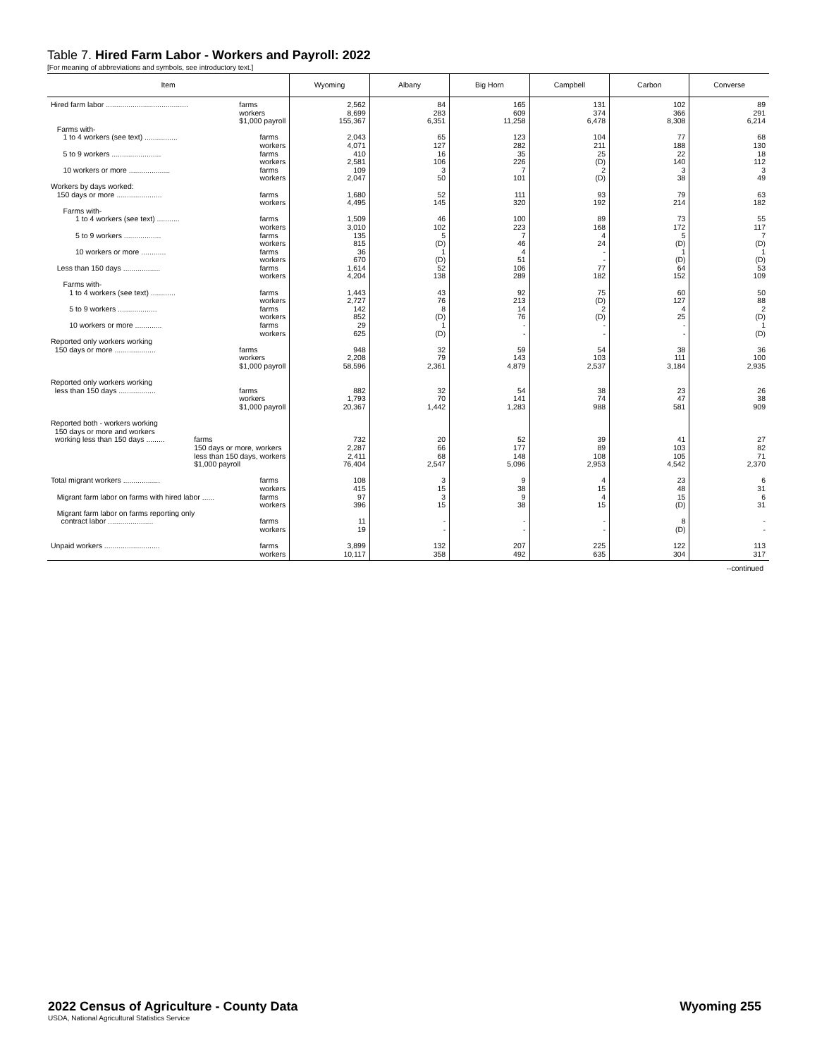Table 7. Hired Farm Labor - Workers and Payroll: 2022
[For meaning of abbreviations and symbols, see introductory text.]
| Item | Wyoming | Albany | Big Horn | Campbell | Carbon | Converse |
| --- | --- | --- | --- | --- | --- | --- |
| Hired farm labor ........................................ farms workers $1,000 payroll | 2,562 8,699 155,367 | 84 283 6,351 | 165 609 11,258 | 131 374 6,478 | 102 366 8,308 | 89 291 6,214 |
| Farms with- | | | | | | |
| 1 to 4 workers (see text) ................ farms workers | 2,043 4,071 | 65 127 | 123 282 | 104 211 | 77 188 | 68 130 |
| 5 to 9 workers ........................ farms workers | 410 2,581 | 16 106 | 35 226 | 25 (D) | 22 140 | 18 112 |
| 10 workers or more .................... farms workers | 109 2,047 | 3 50 | 7 101 | 2 (D) | 3 38 | 3 49 |
| Workers by days worked: | | | | | | |
| 150 days or more ...................... farms workers | 1,680 4,495 | 52 145 | 111 320 | 93 192 | 79 214 | 63 182 |
| Farms with- | | | | | | |
| 1 to 4 workers (see text) ........... farms workers | 1,509 3,010 | 46 102 | 100 223 | 89 168 | 73 172 | 55 117 |
| 5 to 9 workers .................. farms workers | 135 815 | 5 (D) | 7 46 | 4 24 | 5 (D) | 7 (D) |
| 10 workers or more ............ farms workers | 36 670 | 1 (D) | 4 51 | - - | 1 (D) | 1 (D) |
| Less than 150 days .................. farms workers | 1,614 4,204 | 52 138 | 106 289 | 77 182 | 64 152 | 53 109 |
| Farms with- | | | | | | |
| 1 to 4 workers (see text) ............ farms workers | 1,443 2,727 | 43 76 | 92 213 | 75 (D) | 60 127 | 50 88 |
| 5 to 9 workers ................... farms workers | 142 852 | 8 (D) | 14 76 | 2 (D) | 4 25 | 2 (D) |
| 10 workers or more ............. farms workers | 29 625 | 1 (D) | - - | - - | - - | 1 (D) |
| Reported only workers working 150 days or more .................... farms workers $1,000 payroll | 948 2,208 58,596 | 32 79 2,361 | 59 143 4,879 | 54 103 2,537 | 38 111 3,184 | 36 100 2,935 |
| Reported only workers working less than 150 days .................. farms workers $1,000 payroll | 882 1,793 20,367 | 32 70 1,442 | 54 141 1,283 | 38 74 988 | 23 47 581 | 26 38 909 |
| Reported both - workers working 150 days or more and workers working less than 150 days ......... farms 150 days or more, workers less than 150 days, workers $1,000 payroll | 732 2,287 2,411 76,404 | 20 66 68 2,547 | 52 177 148 5,096 | 39 89 108 2,953 | 41 103 105 4,542 | 27 82 71 2,370 |
| Total migrant workers .................. farms workers | 108 415 | 3 15 | 9 38 | 4 15 | 23 48 | 6 31 |
| Migrant farm labor on farms with hired labor ...... farms workers | 97 396 | 3 15 | 9 38 | 4 15 | 15 (D) | 6 31 |
| Migrant farm labor on farms reporting only contract labor ...................... farms workers | 11 19 | - - | - - | - - | 8 (D) | - - |
| Unpaid workers ........................... farms workers | 3,899 10,117 | 132 358 | 207 492 | 225 635 | 122 304 | 113 317 |
--continued
Wyoming 255 2022 Census of Agriculture - County Data
USDA, National Agricultural Statistics Service